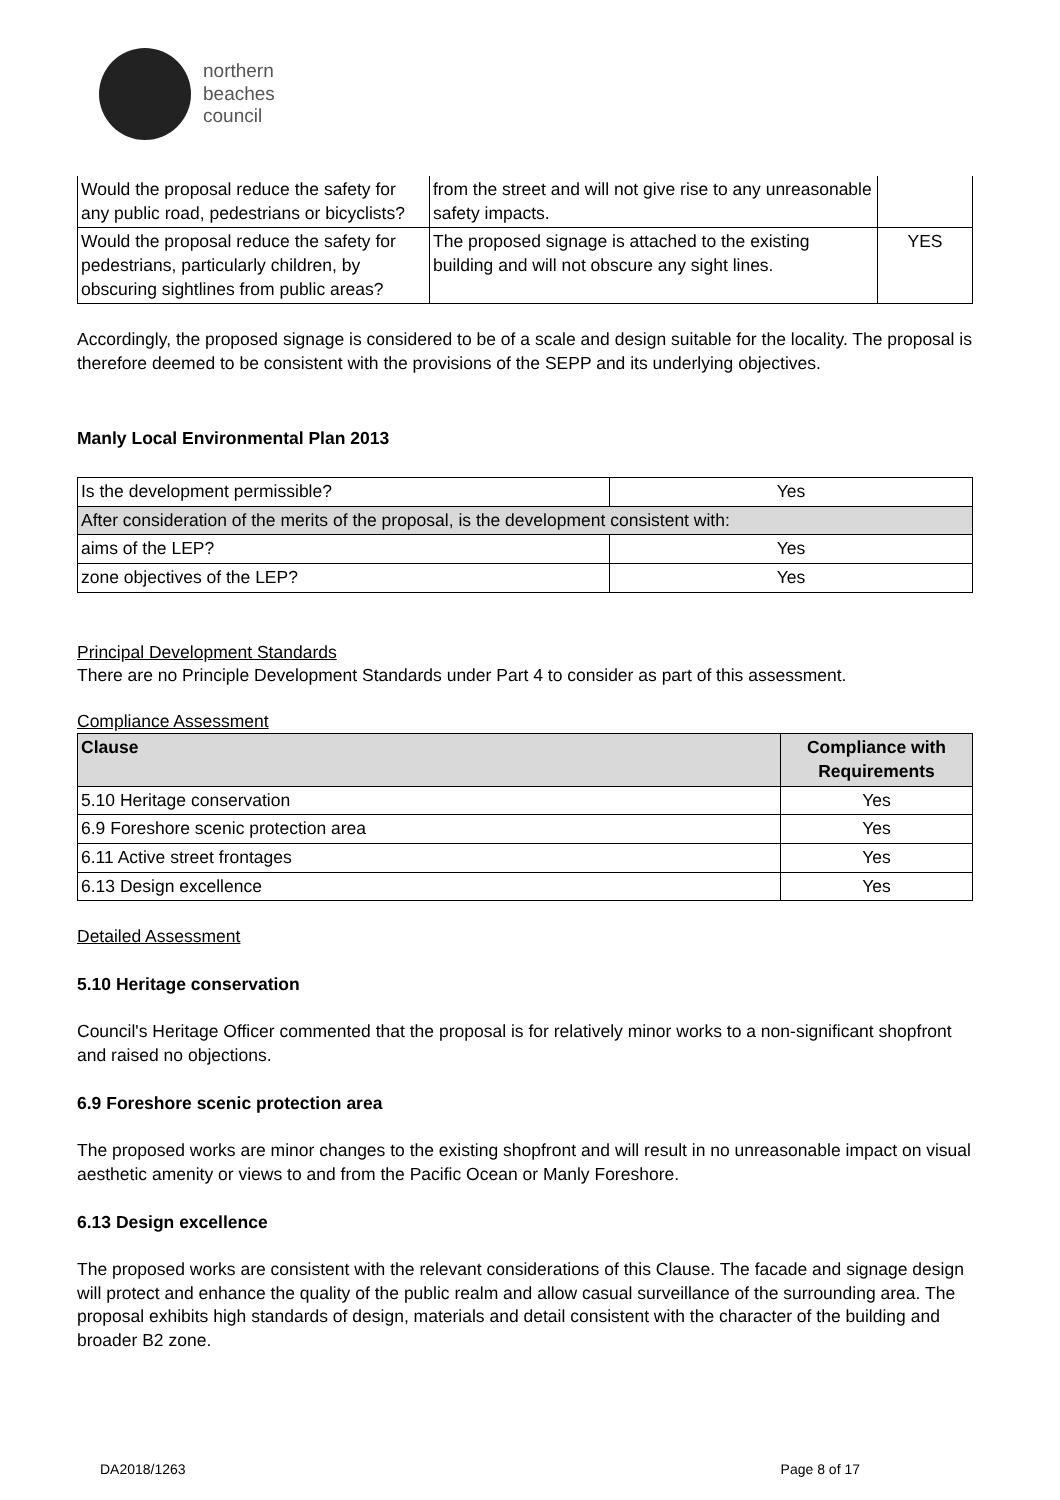northern
beaches
council
| Would the proposal reduce the safety for any public road, pedestrians or bicyclists? | from the street and will not give rise to any unreasonable safety impacts. | |
| Would the proposal reduce the safety for pedestrians, particularly children, by obscuring sightlines from public areas? | The proposed signage is attached to the existing building and will not obscure any sight lines. | YES |
Accordingly, the proposed signage is considered to be of a scale and design suitable for the locality. The proposal is therefore deemed to be consistent with the provisions of the SEPP and its underlying objectives.
Manly Local Environmental Plan 2013
| Is the development permissible? | Yes |
| After consideration of the merits of the proposal, is the development consistent with: | |
| aims of the LEP? | Yes |
| zone objectives of the LEP? | Yes |
Principal Development Standards
There are no Principle Development Standards under Part 4 to consider as part of this assessment.
Compliance Assessment
| Clause | Compliance with Requirements |
| --- | --- |
| 5.10 Heritage conservation | Yes |
| 6.9 Foreshore scenic protection area | Yes |
| 6.11 Active street frontages | Yes |
| 6.13 Design excellence | Yes |
Detailed Assessment
5.10 Heritage conservation
Council's Heritage Officer commented that the proposal is for relatively minor works to a non-significant shopfront and raised no objections.
6.9 Foreshore scenic protection area
The proposed works are minor changes to the existing shopfront and will result in no unreasonable impact on visual aesthetic amenity or views to and from the Pacific Ocean or Manly Foreshore.
6.13 Design excellence
The proposed works are consistent with the relevant considerations of this Clause. The facade and signage design will protect and enhance the quality of the public realm and allow casual surveillance of the surrounding area. The proposal exhibits high standards of design, materials and detail consistent with the character of the building and broader B2 zone.
DA2018/1263 Page 8 of 17